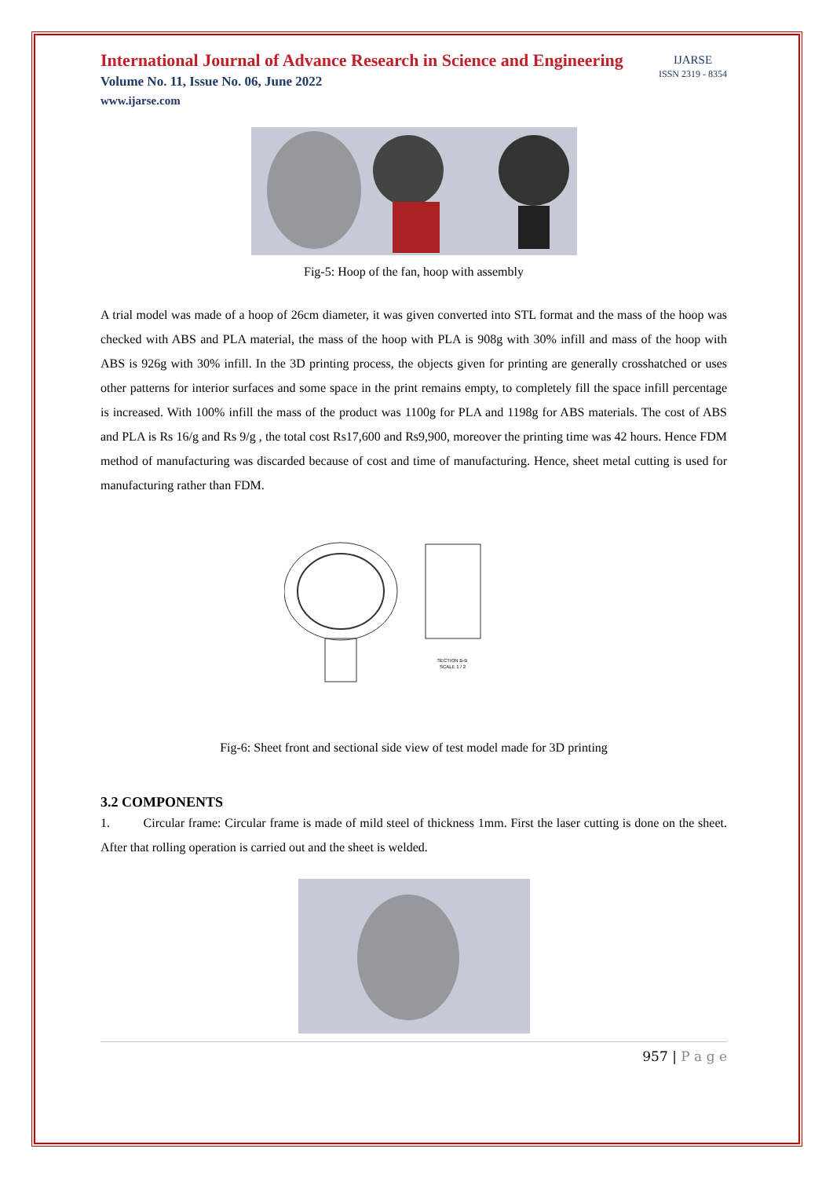International Journal of Advance Research in Science and Engineering
Volume No. 11, Issue No. 06, June 2022
www.ijarse.com
IJARSE
ISSN 2319 - 8354
Fig-5: Hoop of the fan, hoop with assembly
A trial model was made of a hoop of 26cm diameter, it was given converted into STL format and the mass of the hoop was checked with ABS and PLA material, the mass of the hoop with PLA is 908g with 30% infill and mass of the hoop with ABS is 926g with 30% infill. In the 3D printing process, the objects given for printing are generally crosshatched or uses other patterns for interior surfaces and some space in the print remains empty, to completely fill the space infill percentage is increased. With 100% infill the mass of the product was 1100g for PLA and 1198g for ABS materials. The cost of ABS and PLA is Rs 16/g and Rs 9/g , the total cost Rs17,600 and Rs9,900, moreover the printing time was 42 hours. Hence FDM method of manufacturing was discarded because of cost and time of manufacturing. Hence, sheet metal cutting is used for manufacturing rather than FDM.
SECTION B-B
SCALE 1 / 2
Fig-6: Sheet front and sectional side view of test model made for 3D printing
3.2 COMPONENTS
1. Circular frame: Circular frame is made of mild steel of thickness 1mm. First the laser cutting is done on the sheet. After that rolling operation is carried out and the sheet is welded.
957 | P a g e